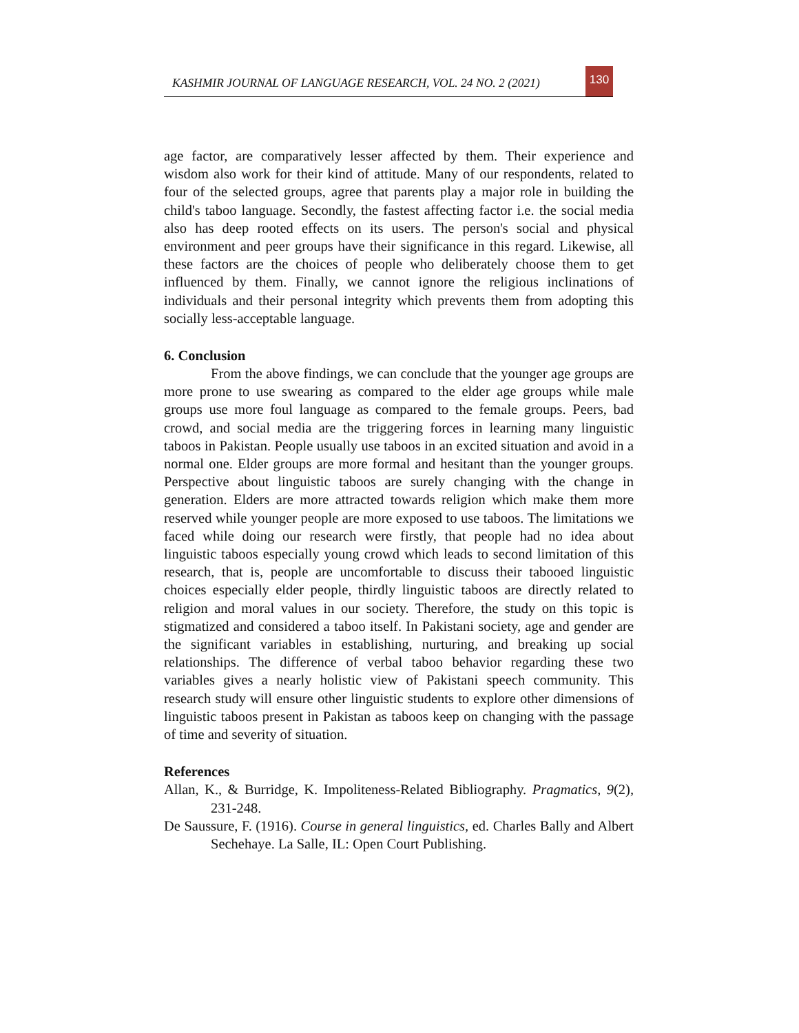KASHMIR JOURNAL OF LANGUAGE RESEARCH, VOL. 24 NO. 2 (2021) 130
age factor, are comparatively lesser affected by them. Their experience and wisdom also work for their kind of attitude. Many of our respondents, related to four of the selected groups, agree that parents play a major role in building the child's taboo language. Secondly, the fastest affecting factor i.e. the social media also has deep rooted effects on its users. The person's social and physical environment and peer groups have their significance in this regard. Likewise, all these factors are the choices of people who deliberately choose them to get influenced by them. Finally, we cannot ignore the religious inclinations of individuals and their personal integrity which prevents them from adopting this socially less-acceptable language.
6. Conclusion
From the above findings, we can conclude that the younger age groups are more prone to use swearing as compared to the elder age groups while male groups use more foul language as compared to the female groups. Peers, bad crowd, and social media are the triggering forces in learning many linguistic taboos in Pakistan. People usually use taboos in an excited situation and avoid in a normal one. Elder groups are more formal and hesitant than the younger groups. Perspective about linguistic taboos are surely changing with the change in generation. Elders are more attracted towards religion which make them more reserved while younger people are more exposed to use taboos. The limitations we faced while doing our research were firstly, that people had no idea about linguistic taboos especially young crowd which leads to second limitation of this research, that is, people are uncomfortable to discuss their tabooed linguistic choices especially elder people, thirdly linguistic taboos are directly related to religion and moral values in our society. Therefore, the study on this topic is stigmatized and considered a taboo itself. In Pakistani society, age and gender are the significant variables in establishing, nurturing, and breaking up social relationships. The difference of verbal taboo behavior regarding these two variables gives a nearly holistic view of Pakistani speech community. This research study will ensure other linguistic students to explore other dimensions of linguistic taboos present in Pakistan as taboos keep on changing with the passage of time and severity of situation.
References
Allan, K., & Burridge, K. Impoliteness-Related Bibliography. Pragmatics, 9(2), 231-248.
De Saussure, F. (1916). Course in general linguistics, ed. Charles Bally and Albert Sechehaye. La Salle, IL: Open Court Publishing.